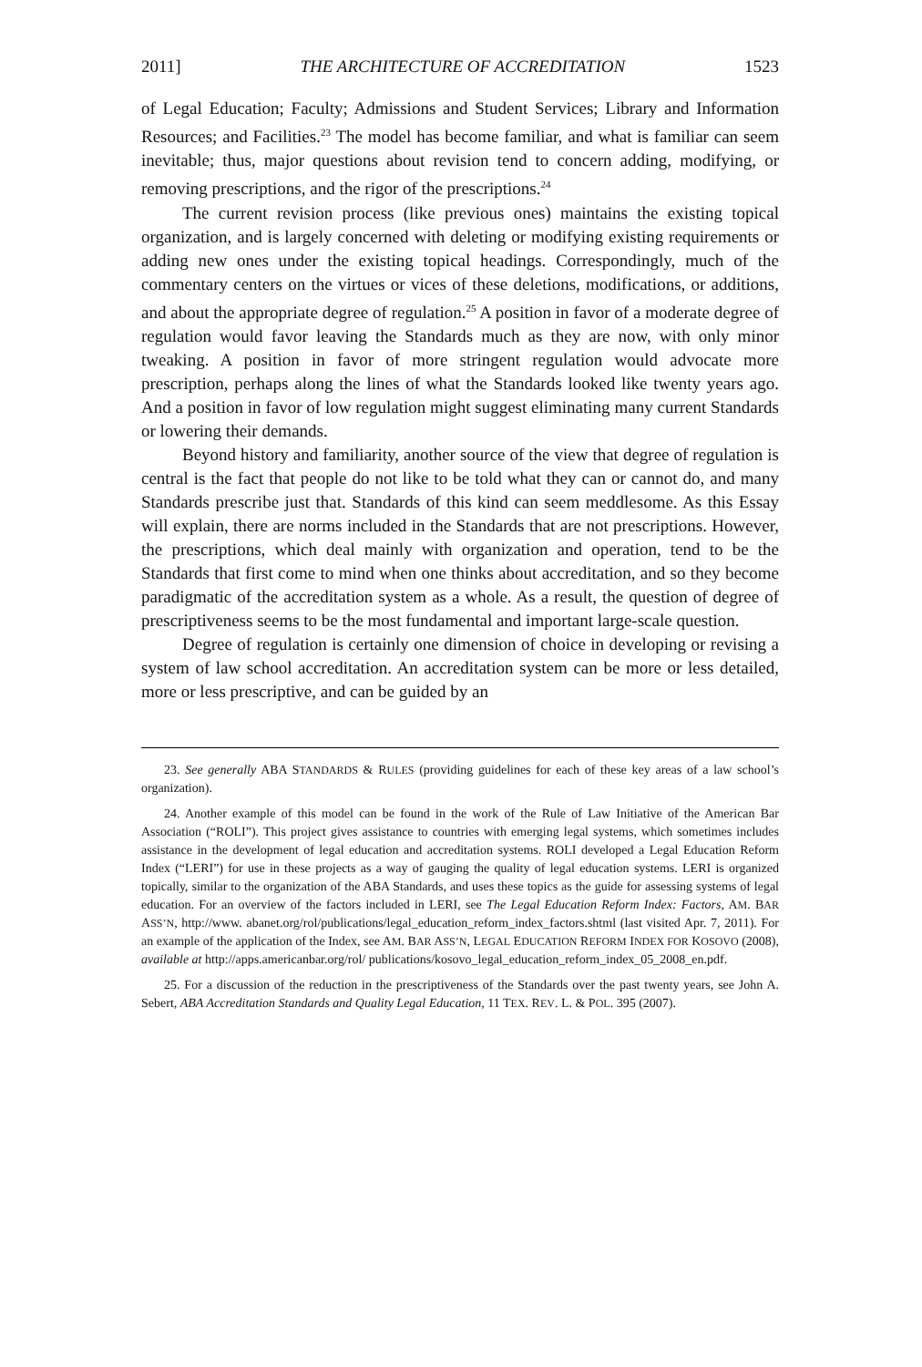2011] THE ARCHITECTURE OF ACCREDITATION 1523
of Legal Education; Faculty; Admissions and Student Services; Library and Information Resources; and Facilities.<sup>23</sup> The model has become familiar, and what is familiar can seem inevitable; thus, major questions about revision tend to concern adding, modifying, or removing prescriptions, and the rigor of the prescriptions.<sup>24</sup>
The current revision process (like previous ones) maintains the existing topical organization, and is largely concerned with deleting or modifying existing requirements or adding new ones under the existing topical headings. Correspondingly, much of the commentary centers on the virtues or vices of these deletions, modifications, or additions, and about the appropriate degree of regulation.<sup>25</sup> A position in favor of a moderate degree of regulation would favor leaving the Standards much as they are now, with only minor tweaking. A position in favor of more stringent regulation would advocate more prescription, perhaps along the lines of what the Standards looked like twenty years ago. And a position in favor of low regulation might suggest eliminating many current Standards or lowering their demands.
Beyond history and familiarity, another source of the view that degree of regulation is central is the fact that people do not like to be told what they can or cannot do, and many Standards prescribe just that. Standards of this kind can seem meddlesome. As this Essay will explain, there are norms included in the Standards that are not prescriptions. However, the prescriptions, which deal mainly with organization and operation, tend to be the Standards that first come to mind when one thinks about accreditation, and so they become paradigmatic of the accreditation system as a whole. As a result, the question of degree of prescriptiveness seems to be the most fundamental and important large-scale question.
Degree of regulation is certainly one dimension of choice in developing or revising a system of law school accreditation. An accreditation system can be more or less detailed, more or less prescriptive, and can be guided by an
23. See generally ABA STANDARDS & RULES (providing guidelines for each of these key areas of a law school’s organization).
24. Another example of this model can be found in the work of the Rule of Law Initiative of the American Bar Association (“ROLI”). This project gives assistance to countries with emerging legal systems, which sometimes includes assistance in the development of legal education and accreditation systems. ROLI developed a Legal Education Reform Index (“LERI”) for use in these projects as a way of gauging the quality of legal education systems. LERI is organized topically, similar to the organization of the ABA Standards, and uses these topics as the guide for assessing systems of legal education. For an overview of the factors included in LERI, see The Legal Education Reform Index: Factors, AM. BAR ASS’N, http://www. abanet.org/rol/publications/legal_education_reform_index_factors.shtml (last visited Apr. 7, 2011). For an example of the application of the Index, see AM. BAR ASS’N, LEGAL EDUCATION REFORM INDEX FOR KOSOVO (2008), available at http://apps.americanbar.org/rol/ publications/kosovo_legal_education_reform_index_05_2008_en.pdf.
25. For a discussion of the reduction in the prescriptiveness of the Standards over the past twenty years, see John A. Sebert, ABA Accreditation Standards and Quality Legal Education, 11 TEX. REV. L. & POL. 395 (2007).